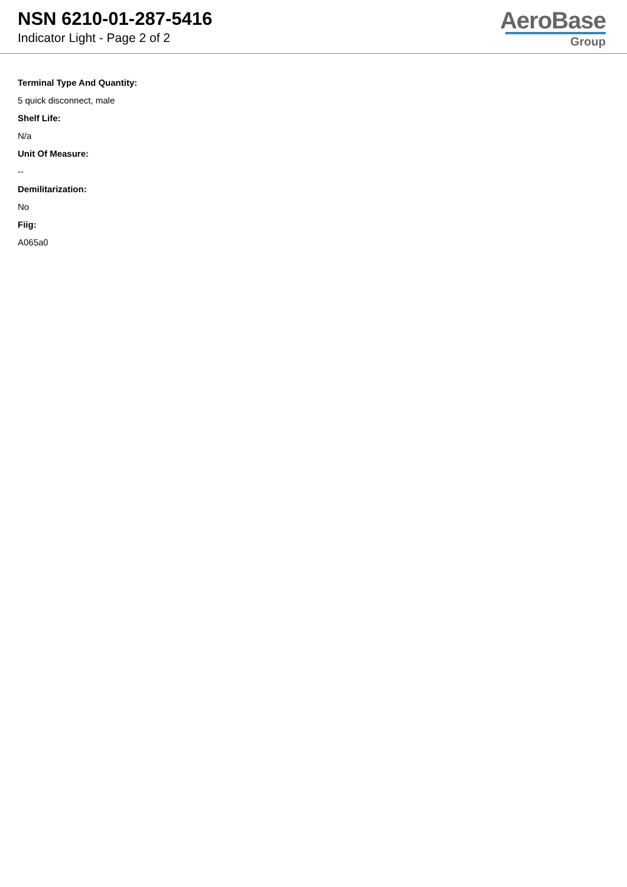NSN 6210-01-287-5416
Indicator Light - Page 2 of 2
AeroBase
Group
Terminal Type And Quantity:
5 quick disconnect, male
Shelf Life:
N/a
Unit Of Measure:
--
Demilitarization:
No
Fiig:
A065a0